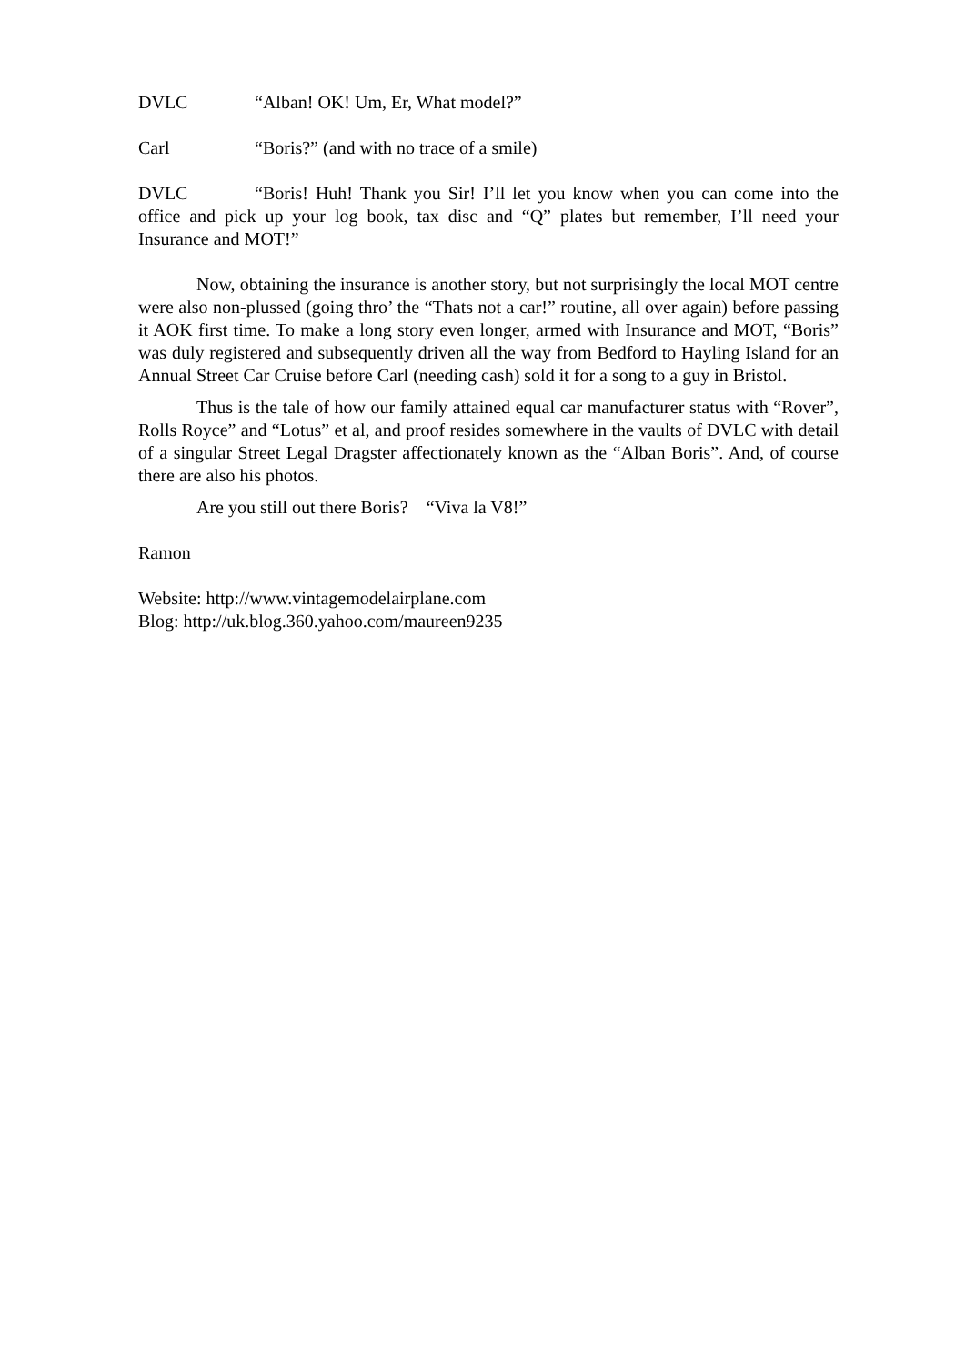DVLC “Alban! OK! Um, Er, What model?”
Carl “Boris?” (and with no trace of a smile)
DVLC “Boris! Huh! Thank you Sir! I’ll let you know when you can come into the office and pick up your log book, tax disc and “Q” plates but remember, I’ll need your Insurance and MOT!”
Now, obtaining the insurance is another story, but not surprisingly the local MOT centre were also non-plussed (going thro’ the “Thats not a car!” routine, all over again) before passing it AOK first time. To make a long story even longer, armed with Insurance and MOT, “Boris” was duly registered and subsequently driven all the way from Bedford to Hayling Island for an Annual Street Car Cruise before Carl (needing cash) sold it for a song to a guy in Bristol.
Thus is the tale of how our family attained equal car manufacturer status with “Rover”, Rolls Royce” and “Lotus” et al, and proof resides somewhere in the vaults of DVLC with detail of a singular Street Legal Dragster affectionately known as the “Alban Boris”. And, of course there are also his photos.
Are you still out there Boris? “Viva la V8!”
Ramon
Website: http://www.vintagemodelairplane.com
Blog: http://uk.blog.360.yahoo.com/maureen9235